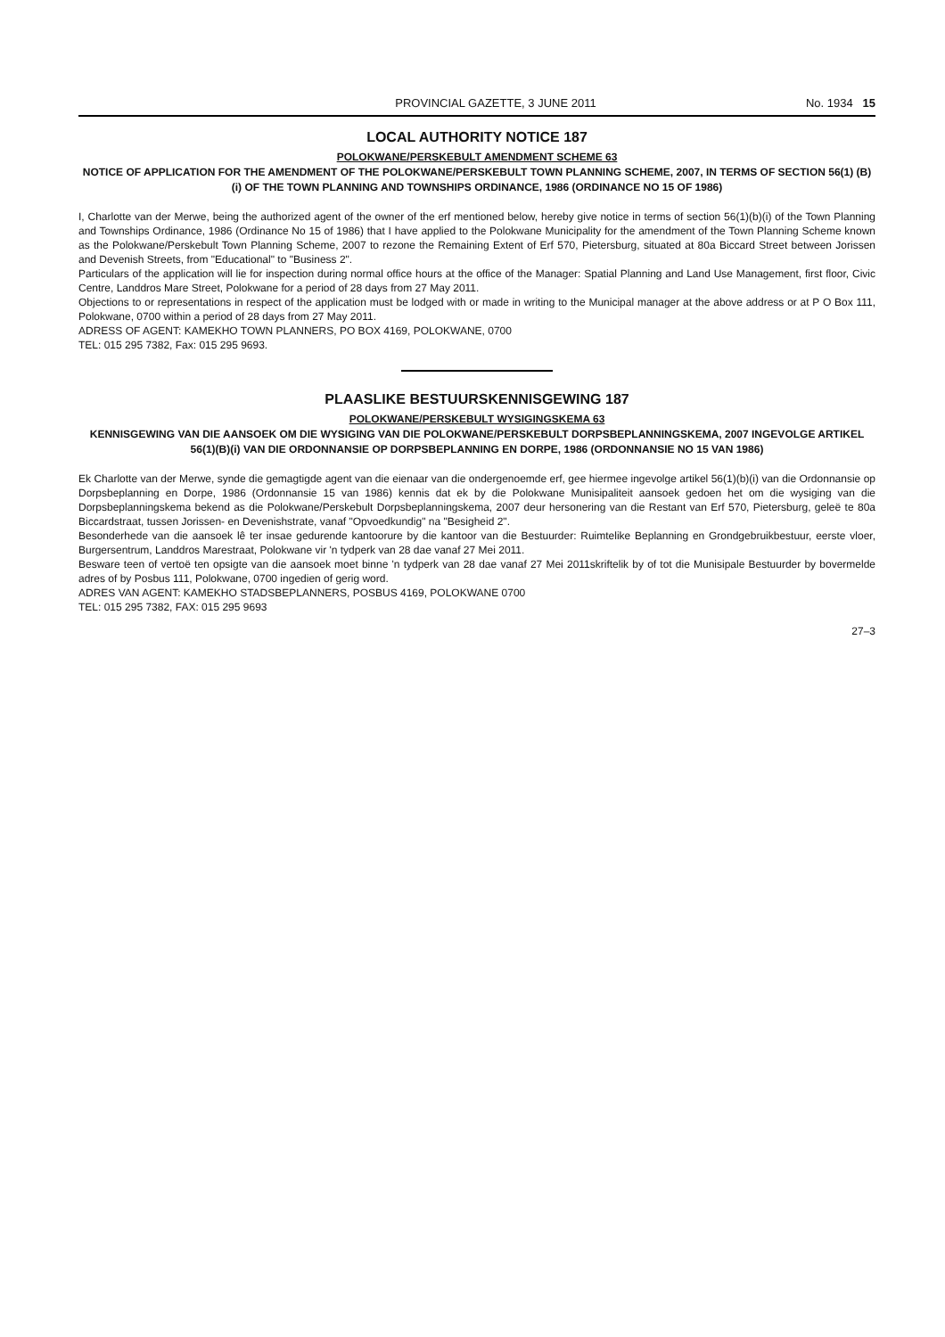PROVINCIAL GAZETTE, 3 JUNE 2011 No. 1934 15
LOCAL AUTHORITY NOTICE 187
POLOKWANE/PERSKEBULT AMENDMENT SCHEME 63
NOTICE OF APPLICATION FOR THE AMENDMENT OF THE POLOKWANE/PERSKEBULT TOWN PLANNING SCHEME, 2007, IN TERMS OF SECTION 56(1) (B) (i) OF THE TOWN PLANNING AND TOWNSHIPS ORDINANCE, 1986 (ORDINANCE NO 15 OF 1986)
I, Charlotte van der Merwe, being the authorized agent of the owner of the erf mentioned below, hereby give notice in terms of section 56(1)(b)(i) of the Town Planning and Townships Ordinance, 1986 (Ordinance No 15 of 1986) that I have applied to the Polokwane Municipality for the amendment of the Town Planning Scheme known as the Polokwane/Perskebult Town Planning Scheme, 2007 to rezone the Remaining Extent of Erf 570, Pietersburg, situated at 80a Biccard Street between Jorissen and Devenish Streets, from "Educational" to "Business 2".
Particulars of the application will lie for inspection during normal office hours at the office of the Manager: Spatial Planning and Land Use Management, first floor, Civic Centre, Landdros Mare Street, Polokwane for a period of 28 days from 27 May 2011.
Objections to or representations in respect of the application must be lodged with or made in writing to the Municipal manager at the above address or at P O Box 111, Polokwane, 0700 within a period of 28 days from 27 May 2011.
ADRESS OF AGENT: KAMEKHO TOWN PLANNERS, PO BOX 4169, POLOKWANE, 0700
TEL: 015 295 7382, Fax: 015 295 9693.
PLAASLIKE BESTUURSKENNISGEWING 187
POLOKWANE/PERSKEBULT WYSIGINGSKEMA 63
KENNISGEWING VAN DIE AANSOEK OM DIE WYSIGING VAN DIE POLOKWANE/PERSKEBULT DORPSBEPLANNINGSKEMA, 2007 INGEVOLGE ARTIKEL 56(1)(B)(i) VAN DIE ORDONNANSIE OP DORPSBEPLANNING EN DORPE, 1986 (ORDONNANSIE NO 15 VAN 1986)
Ek Charlotte van der Merwe, synde die gemagtigde agent van die eienaar van die ondergenoemde erf, gee hiermee ingevolge artikel 56(1)(b)(i) van die Ordonnansie op Dorpsbeplanning en Dorpe, 1986 (Ordonnansie 15 van 1986) kennis dat ek by die Polokwane Munisipaliteit aansoek gedoen het om die wysiging van die Dorpsbeplanningskema bekend as die Polokwane/Perskebult Dorpsbeplanningskema, 2007 deur hersonering van die Restant van Erf 570, Pietersburg, geleë te 80a Biccardstraat, tussen Jorissen- en Devenishstrate, vanaf "Opvoedkundig" na "Besigheid 2".
Besonderhede van die aansoek lê ter insae gedurende kantoorure by die kantoor van die Bestuurder: Ruimtelike Beplanning en Grondgebruikbestuur, eerste vloer, Burgersentrum, Landdros Marestraat, Polokwane vir 'n tydperk van 28 dae vanaf 27 Mei 2011.
Besware teen of vertoë ten opsigte van die aansoek moet binne 'n tydperk van 28 dae vanaf 27 Mei 2011skriftelik by of tot die Munisipale Bestuurder by bovermelde adres of by Posbus 111, Polokwane, 0700 ingedien of gerig word.
ADRES VAN AGENT: KAMEKHO STADSBEPLANNERS, POSBUS 4169, POLOKWANE 0700
TEL: 015 295 7382, FAX: 015 295 9693
27–3